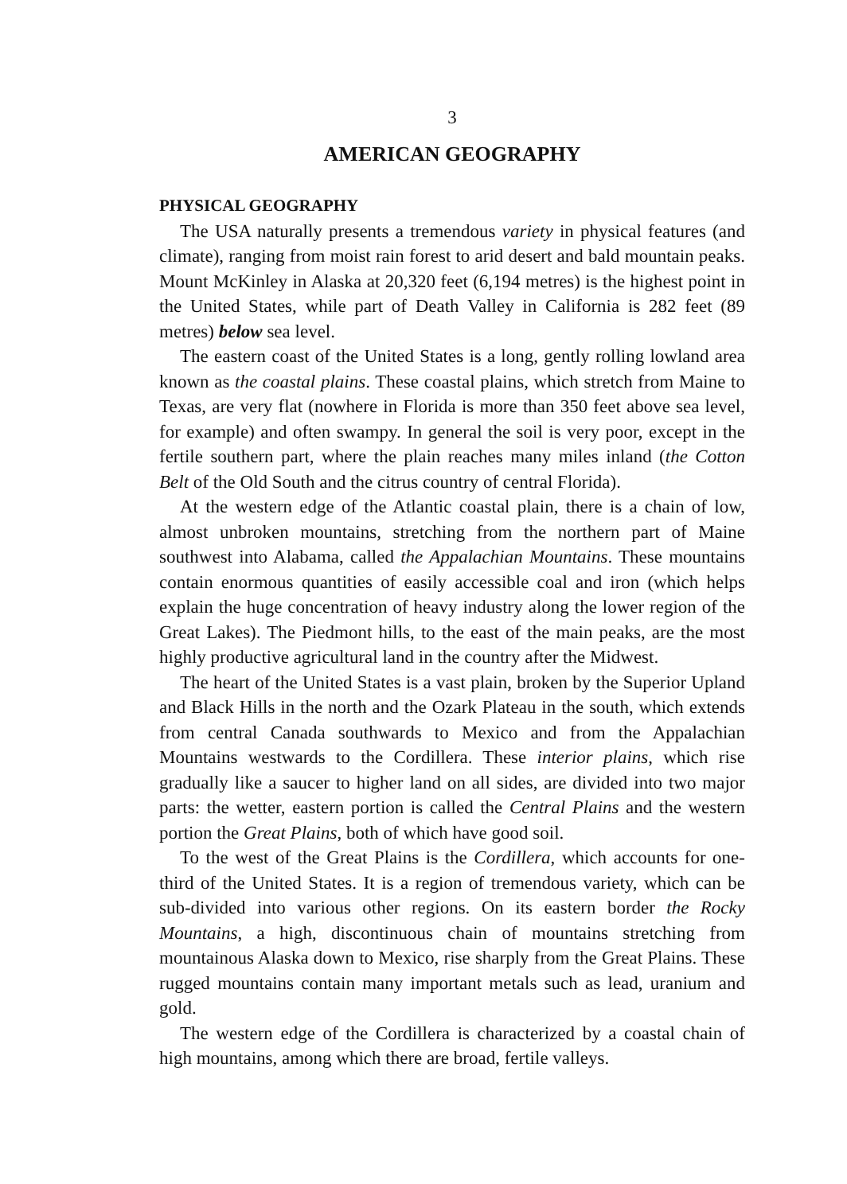3
AMERICAN GEOGRAPHY
PHYSICAL GEOGRAPHY
The USA naturally presents a tremendous variety in physical features (and climate), ranging from moist rain forest to arid desert and bald mountain peaks. Mount McKinley in Alaska at 20,320 feet (6,194 metres) is the highest point in the United States, while part of Death Valley in California is 282 feet (89 metres) below sea level.
The eastern coast of the United States is a long, gently rolling lowland area known as the coastal plains. These coastal plains, which stretch from Maine to Texas, are very flat (nowhere in Florida is more than 350 feet above sea level, for example) and often swampy. In general the soil is very poor, except in the fertile southern part, where the plain reaches many miles inland (the Cotton Belt of the Old South and the citrus country of central Florida).
At the western edge of the Atlantic coastal plain, there is a chain of low, almost unbroken mountains, stretching from the northern part of Maine southwest into Alabama, called the Appalachian Mountains. These mountains contain enormous quantities of easily accessible coal and iron (which helps explain the huge concentration of heavy industry along the lower region of the Great Lakes). The Piedmont hills, to the east of the main peaks, are the most highly productive agricultural land in the country after the Midwest.
The heart of the United States is a vast plain, broken by the Superior Upland and Black Hills in the north and the Ozark Plateau in the south, which extends from central Canada southwards to Mexico and from the Appalachian Mountains westwards to the Cordillera. These interior plains, which rise gradually like a saucer to higher land on all sides, are divided into two major parts: the wetter, eastern portion is called the Central Plains and the western portion the Great Plains, both of which have good soil.
To the west of the Great Plains is the Cordillera, which accounts for one-third of the United States. It is a region of tremendous variety, which can be sub-divided into various other regions. On its eastern border the Rocky Mountains, a high, discontinuous chain of mountains stretching from mountainous Alaska down to Mexico, rise sharply from the Great Plains. These rugged mountains contain many important metals such as lead, uranium and gold.
The western edge of the Cordillera is characterized by a coastal chain of high mountains, among which there are broad, fertile valleys.